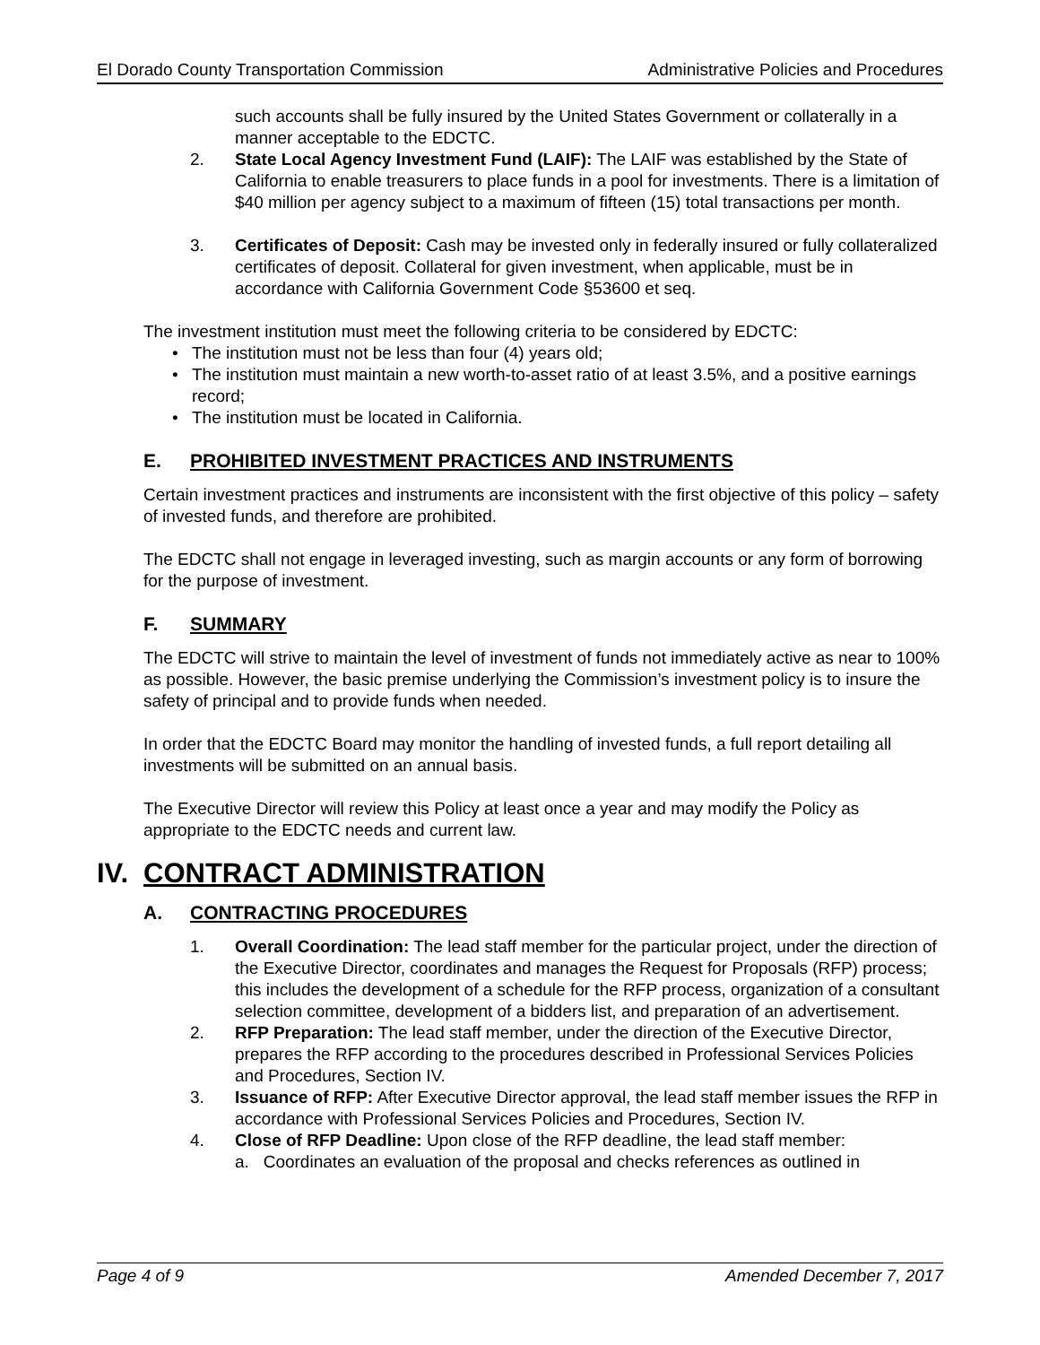El Dorado County Transportation Commission Administrative Policies and Procedures
such accounts shall be fully insured by the United States Government or collaterally in a manner acceptable to the EDCTC.
2. State Local Agency Investment Fund (LAIF): The LAIF was established by the State of California to enable treasurers to place funds in a pool for investments. There is a limitation of $40 million per agency subject to a maximum of fifteen (15) total transactions per month.
3. Certificates of Deposit: Cash may be invested only in federally insured or fully collateralized certificates of deposit. Collateral for given investment, when applicable, must be in accordance with California Government Code §53600 et seq.
The investment institution must meet the following criteria to be considered by EDCTC:
• The institution must not be less than four (4) years old;
• The institution must maintain a new worth-to-asset ratio of at least 3.5%, and a positive earnings record;
• The institution must be located in California.
E. PROHIBITED INVESTMENT PRACTICES AND INSTRUMENTS
Certain investment practices and instruments are inconsistent with the first objective of this policy – safety of invested funds, and therefore are prohibited.
The EDCTC shall not engage in leveraged investing, such as margin accounts or any form of borrowing for the purpose of investment.
F. SUMMARY
The EDCTC will strive to maintain the level of investment of funds not immediately active as near to 100% as possible. However, the basic premise underlying the Commission’s investment policy is to insure the safety of principal and to provide funds when needed.
In order that the EDCTC Board may monitor the handling of invested funds, a full report detailing all investments will be submitted on an annual basis.
The Executive Director will review this Policy at least once a year and may modify the Policy as appropriate to the EDCTC needs and current law.
IV. CONTRACT ADMINISTRATION
A. CONTRACTING PROCEDURES
1. Overall Coordination: The lead staff member for the particular project, under the direction of the Executive Director, coordinates and manages the Request for Proposals (RFP) process; this includes the development of a schedule for the RFP process, organization of a consultant selection committee, development of a bidders list, and preparation of an advertisement.
2. RFP Preparation: The lead staff member, under the direction of the Executive Director, prepares the RFP according to the procedures described in Professional Services Policies and Procedures, Section IV.
3. Issuance of RFP: After Executive Director approval, the lead staff member issues the RFP in accordance with Professional Services Policies and Procedures, Section IV.
4. Close of RFP Deadline: Upon close of the RFP deadline, the lead staff member:
a. Coordinates an evaluation of the proposal and checks references as outlined in
Page 4 of 9 Amended December 7, 2017